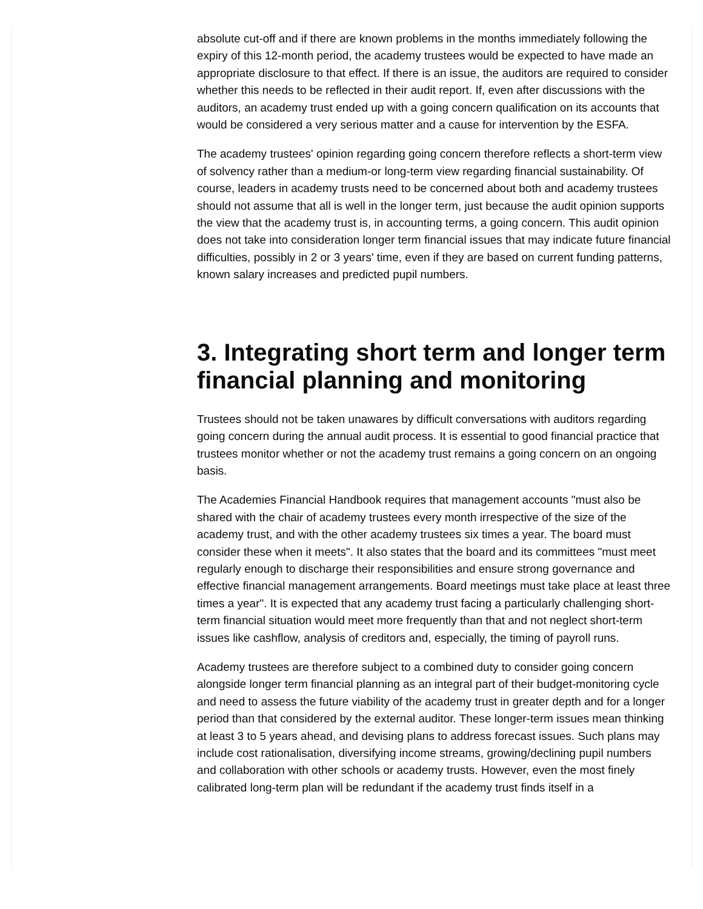absolute cut-off and if there are known problems in the months immediately following the expiry of this 12-month period, the academy trustees would be expected to have made an appropriate disclosure to that effect. If there is an issue, the auditors are required to consider whether this needs to be reflected in their audit report. If, even after discussions with the auditors, an academy trust ended up with a going concern qualification on its accounts that would be considered a very serious matter and a cause for intervention by the ESFA.
The academy trustees' opinion regarding going concern therefore reflects a short-term view of solvency rather than a medium-or long-term view regarding financial sustainability. Of course, leaders in academy trusts need to be concerned about both and academy trustees should not assume that all is well in the longer term, just because the audit opinion supports the view that the academy trust is, in accounting terms, a going concern. This audit opinion does not take into consideration longer term financial issues that may indicate future financial difficulties, possibly in 2 or 3 years' time, even if they are based on current funding patterns, known salary increases and predicted pupil numbers.
3. Integrating short term and longer term financial planning and monitoring
Trustees should not be taken unawares by difficult conversations with auditors regarding going concern during the annual audit process. It is essential to good financial practice that trustees monitor whether or not the academy trust remains a going concern on an ongoing basis.
The Academies Financial Handbook requires that management accounts "must also be shared with the chair of academy trustees every month irrespective of the size of the academy trust, and with the other academy trustees six times a year. The board must consider these when it meets". It also states that the board and its committees "must meet regularly enough to discharge their responsibilities and ensure strong governance and effective financial management arrangements. Board meetings must take place at least three times a year". It is expected that any academy trust facing a particularly challenging short-term financial situation would meet more frequently than that and not neglect short-term issues like cashflow, analysis of creditors and, especially, the timing of payroll runs.
Academy trustees are therefore subject to a combined duty to consider going concern alongside longer term financial planning as an integral part of their budget-monitoring cycle and need to assess the future viability of the academy trust in greater depth and for a longer period than that considered by the external auditor. These longer-term issues mean thinking at least 3 to 5 years ahead, and devising plans to address forecast issues. Such plans may include cost rationalisation, diversifying income streams, growing/declining pupil numbers and collaboration with other schools or academy trusts. However, even the most finely calibrated long-term plan will be redundant if the academy trust finds itself in a